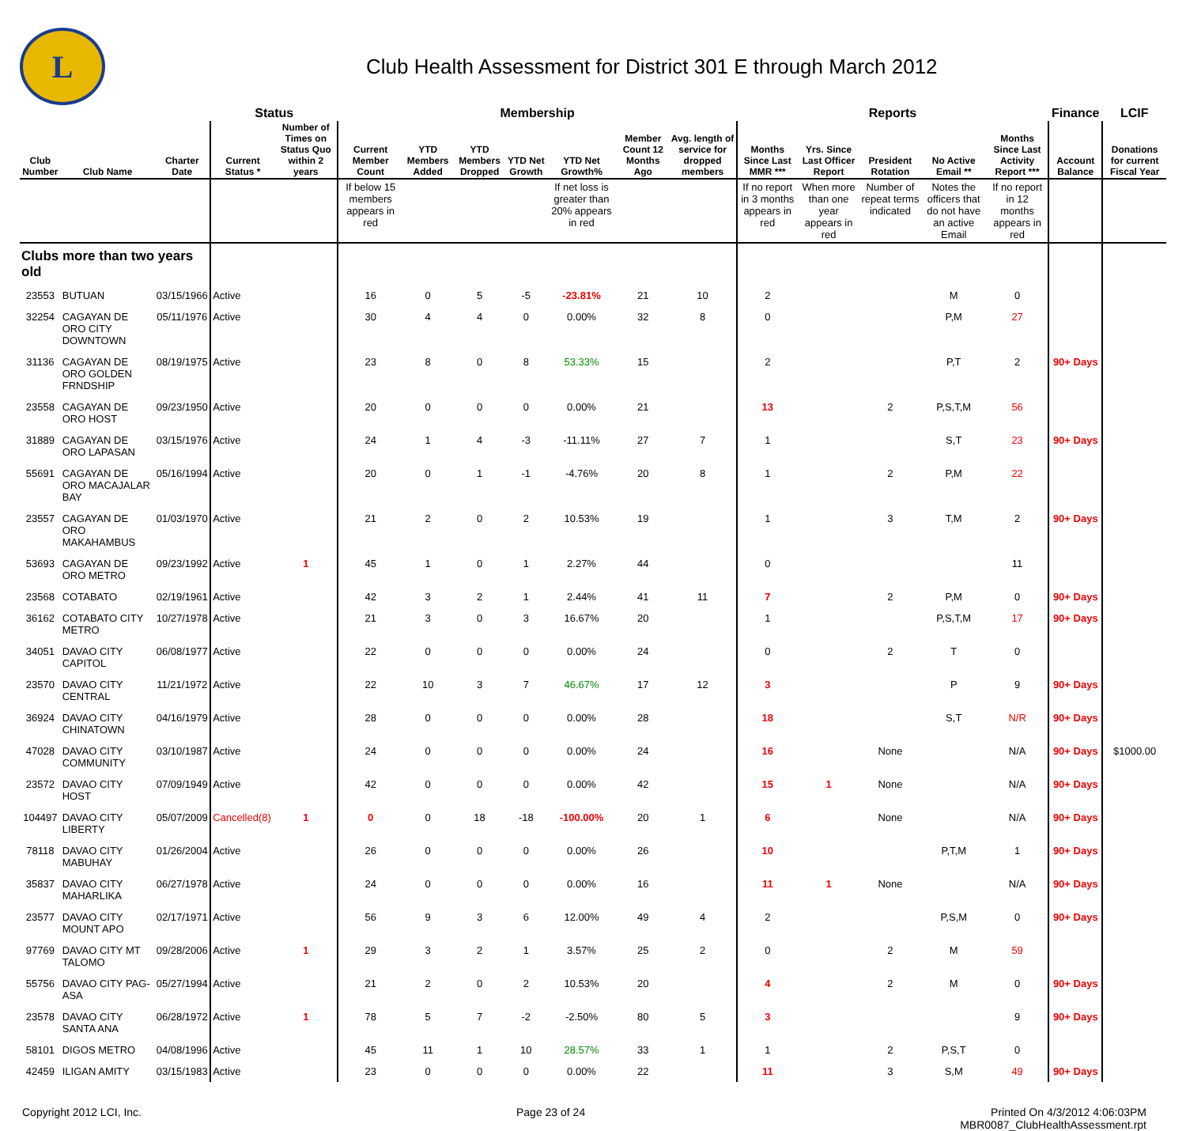L
Club Health Assessment for District 301 E through March 2012
| | | | Status | | Membership | | | | | | | Reports | | | | | Finance | LCIF |
| --- | --- | --- | --- | --- | --- | --- | --- | --- | --- | --- | --- | --- | --- | --- | --- | --- | --- | --- |
| Club Number | Club Name | Charter Date | Current Status * | Number of Times on Status Quo within 2 years | Current Member Count | YTD Members Added | YTD Members Dropped | YTD Net Growth | YTD Net Growth% | Member Count 12 Months Ago | Avg. length of service for dropped members | Months Since Last MMR *** | Yrs. Since Last Officer Report | President Rotation | No Active Email ** | Months Since Last Activity Report *** | Account Balance | Donations for current Fiscal Year |
| | | | | | If below 15 members appears in red | | | | If net loss is greater than 20% appears in red | | | If no report in 3 months appears in red | When more than one year appears in red | Number of repeat terms indicated | Notes the officers that do not have an active Email | If no report in 12 months appears in red | | |
| Clubs more than two years old | | | | | | | | | | | | | | | | | | |
| 23553 | BUTUAN | 03/15/1966 | Active | | 16 | 0 | 5 | -5 | -23.81% | 21 | 10 | 2 | | | M | 0 | | |
| 32254 | CAGAYAN DE ORO CITY DOWNTOWN | 05/11/1976 | Active | | 30 | 4 | 4 | 0 | 0.00% | 32 | 8 | 0 | | | P,M | 27 | | |
| 31136 | CAGAYAN DE ORO GOLDEN FRNDSHIP | 08/19/1975 | Active | | 23 | 8 | 0 | 8 | 53.33% | 15 | | 2 | | | P,T | 2 | 90+ Days | |
| 23558 | CAGAYAN DE ORO HOST | 09/23/1950 | Active | | 20 | 0 | 0 | 0 | 0.00% | 21 | | 13 | | 2 | P,S,T,M | 56 | | |
| 31889 | CAGAYAN DE ORO LAPASAN | 03/15/1976 | Active | | 24 | 1 | 4 | -3 | -11.11% | 27 | 7 | 1 | | | S,T | 23 | 90+ Days | |
| 55691 | CAGAYAN DE ORO MACAJALAR BAY | 05/16/1994 | Active | | 20 | 0 | 1 | -1 | -4.76% | 20 | 8 | 1 | | 2 | P,M | 22 | | |
| 23557 | CAGAYAN DE ORO MAKAHAMBUS | 01/03/1970 | Active | | 21 | 2 | 0 | 2 | 10.53% | 19 | | 1 | | 3 | T,M | 2 | 90+ Days | |
| 53693 | CAGAYAN DE ORO METRO | 09/23/1992 | Active | 1 | 45 | 1 | 0 | 1 | 2.27% | 44 | | 0 | | | | 11 | | |
| 23568 | COTABATO | 02/19/1961 | Active | | 42 | 3 | 2 | 1 | 2.44% | 41 | 11 | 7 | | 2 | P,M | 0 | 90+ Days | |
| 36162 | COTABATO CITY METRO | 10/27/1978 | Active | | 21 | 3 | 0 | 3 | 16.67% | 20 | | 1 | | | P,S,T,M | 17 | 90+ Days | |
| 34051 | DAVAO CITY CAPITOL | 06/08/1977 | Active | | 22 | 0 | 0 | 0 | 0.00% | 24 | | 0 | | 2 | T | 0 | | |
| 23570 | DAVAO CITY CENTRAL | 11/21/1972 | Active | | 22 | 10 | 3 | 7 | 46.67% | 17 | 12 | 3 | | | P | 9 | 90+ Days | |
| 36924 | DAVAO CITY CHINATOWN | 04/16/1979 | Active | | 28 | 0 | 0 | 0 | 0.00% | 28 | | 18 | | | S,T | N/R | 90+ Days | |
| 47028 | DAVAO CITY COMMUNITY | 03/10/1987 | Active | | 24 | 0 | 0 | 0 | 0.00% | 24 | | 16 | | None | | N/A | 90+ Days | $1000.00 |
| 23572 | DAVAO CITY HOST | 07/09/1949 | Active | | 42 | 0 | 0 | 0 | 0.00% | 42 | | 15 | 1 | None | | N/A | 90+ Days | |
| 104497 | DAVAO CITY LIBERTY | 05/07/2009 | Cancelled(8) | 1 | 0 | 0 | 18 | -18 | -100.00% | 20 | 1 | 6 | | None | | N/A | 90+ Days | |
| 78118 | DAVAO CITY MABUHAY | 01/26/2004 | Active | | 26 | 0 | 0 | 0 | 0.00% | 26 | | 10 | | | P,T,M | 1 | 90+ Days | |
| 35837 | DAVAO CITY MAHARLIKA | 06/27/1978 | Active | | 24 | 0 | 0 | 0 | 0.00% | 16 | | 11 | 1 | None | | N/A | 90+ Days | |
| 23577 | DAVAO CITY MOUNT APO | 02/17/1971 | Active | | 56 | 9 | 3 | 6 | 12.00% | 49 | 4 | 2 | | | P,S,M | 0 | 90+ Days | |
| 97769 | DAVAO CITY MT TALOMO | 09/28/2006 | Active | 1 | 29 | 3 | 2 | 1 | 3.57% | 25 | 2 | 0 | | 2 | M | 59 | | |
| 55756 | DAVAO CITY PAG-ASA | 05/27/1994 | Active | | 21 | 2 | 0 | 2 | 10.53% | 20 | | 4 | | 2 | M | 0 | 90+ Days | |
| 23578 | DAVAO CITY SANTA ANA | 06/28/1972 | Active | 1 | 78 | 5 | 7 | -2 | -2.50% | 80 | 5 | 3 | | | | 9 | 90+ Days | |
| 58101 | DIGOS METRO | 04/08/1996 | Active | | 45 | 11 | 1 | 10 | 28.57% | 33 | 1 | 1 | | 2 | P,S,T | 0 | | |
| 42459 | ILIGAN AMITY | 03/15/1983 | Active | | 23 | 0 | 0 | 0 | 0.00% | 22 | | 11 | | 3 | S,M | 49 | 90+ Days | |
Copyright 2012 LCI, Inc. Page 23 of 24 Printed On 4/3/2012 4:06:03PM
MBR0087_ClubHealthAssessment.rpt